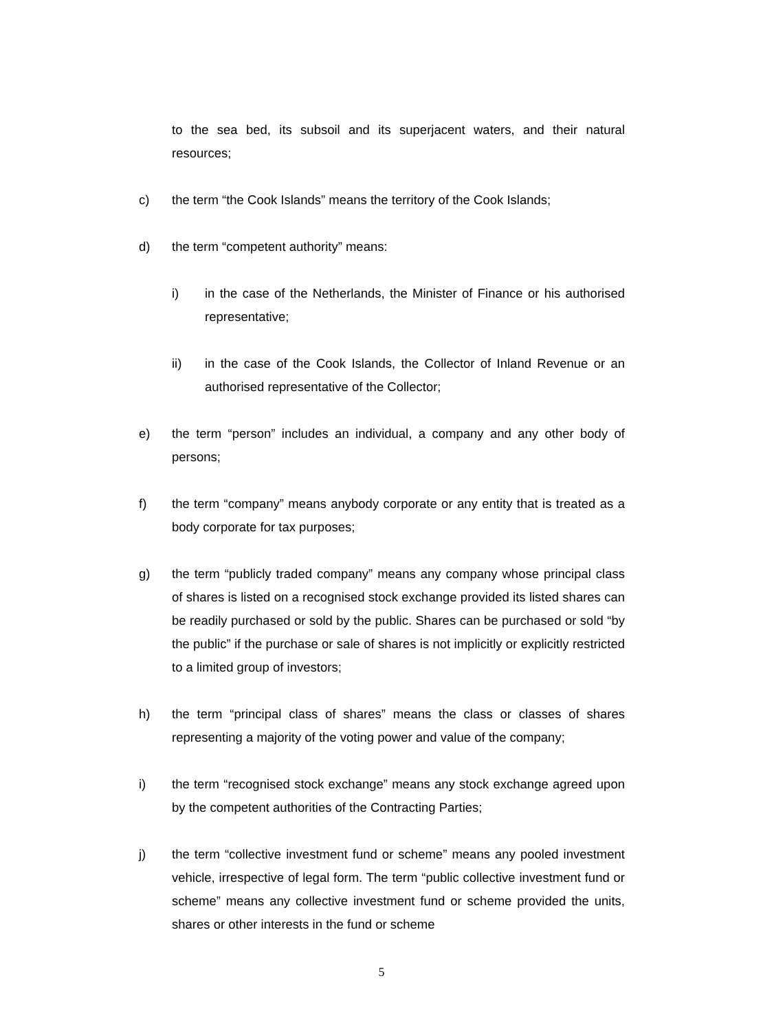to the sea bed, its subsoil and its superjacent waters, and their natural resources;
c) the term “the Cook Islands” means the territory of the Cook Islands;
d) the term “competent authority” means:
i) in the case of the Netherlands, the Minister of Finance or his authorised representative;
ii) in the case of the Cook Islands, the Collector of Inland Revenue or an authorised representative of the Collector;
e) the term “person” includes an individual, a company and any other body of persons;
f) the term “company” means anybody corporate or any entity that is treated as a body corporate for tax purposes;
g) the term “publicly traded company” means any company whose principal class of shares is listed on a recognised stock exchange provided its listed shares can be readily purchased or sold by the public. Shares can be purchased or sold “by the public” if the purchase or sale of shares is not implicitly or explicitly restricted to a limited group of investors;
h) the term “principal class of shares” means the class or classes of shares representing a majority of the voting power and value of the company;
i) the term “recognised stock exchange” means any stock exchange agreed upon by the competent authorities of the Contracting Parties;
j) the term “collective investment fund or scheme” means any pooled investment vehicle, irrespective of legal form. The term “public collective investment fund or scheme” means any collective investment fund or scheme provided the units, shares or other interests in the fund or scheme
5